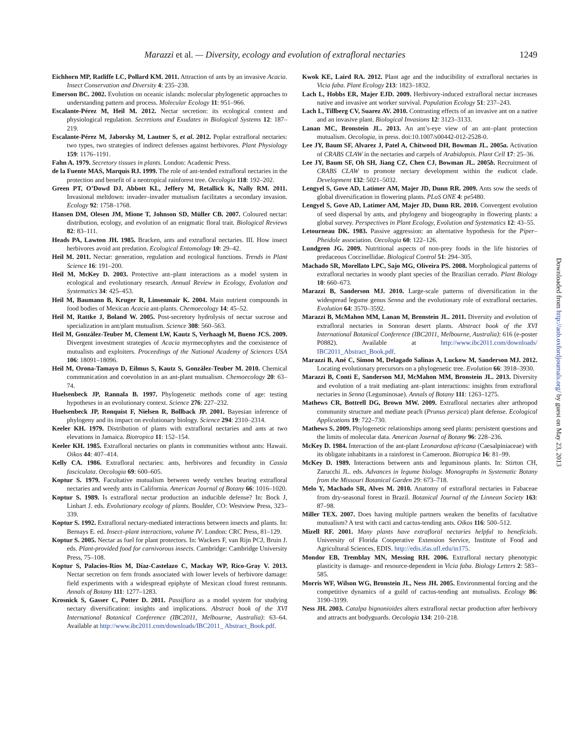Marazzi et al. — Diversity, ecology and evolution of extrafloral nectaries 1249
Eichhorn MP, Ratliffe LC, Pollard KM. 2011. Attraction of ants by an invasive Acacia. Insect Conservation and Diversity 4: 235–238.
Emerson BC. 2002. Evolution on oceanic islands: molecular phylogenetic approaches to understanding pattern and process. Molecular Ecology 11: 951–966.
Escalante-Pérez M, Heil M. 2012. Nectar secretion: its ecological context and physiological regulation. Secretions and Exudates in Biological Systems 12: 187–219.
Escalante-Pérez M, Jaborsky M, Lautner S, et al. 2012. Poplar extrafloral nectaries: two types, two strategies of indirect defenses against herbivores. Plant Physiology 159: 1176–1191.
Fahn A. 1979. Secretory tissues in plants. London: Academic Press.
de la Fuente MAS, Marquis RJ. 1999. The role of ant-tended extrafloral nectaries in the protection and benefit of a neotropical rainforest tree. Oecologia 118: 192–202.
Green PT, O’Dowd DJ, Abbott KL, Jeffery M, Retallick K, Nally RM. 2011. Invasional meltdown: invader–invader mutualism facilitates a secondary invasion. Ecology 92: 1758–1768.
Hansen DM, Olesen JM, Mione T, Johnson SD, Müller CB. 2007. Coloured nectar: distribution, ecology, and evolution of an enigmatic floral trait. Biological Reviews 82: 83–111.
Heads PA, Lawton JH. 1985. Bracken, ants and extrafloral nectaries. III. How insect herbivores avoid ant predation. Ecological Entomology 10: 29–42.
Heil M. 2011. Nectar: generation, regulation and ecological functions. Trends in Plant Science 16: 191–200.
Heil M, McKey D. 2003. Protective ant–plant interactions as a model system in ecological and evolutionary research. Annual Review in Ecology, Evolution and Systematics 34: 425–453.
Heil M, Baumann B, Kruger R, Linsenmair K. 2004. Main nutrient compounds in food bodies of Mexican Acacia ant-plants. Chemoecology 14: 45–52.
Heil M, Rattke J, Boland W. 2005. Post-secretory hydrolysis of nectar sucrose and specialization in ant/plant mutualism. Science 308: 560–563.
Heil M, González-Teuber M, Clement LW, Kautz S, Verhaagh M, Bueno JCS. 2009. Divergent investment strategies of Acacia myrmecophytes and the coexistence of mutualists and exploiters. Proceedings of the National Academy of Sciences USA 106: 18091–18096.
Heil M, Orona-Tamayo D, Eilmus S, Kautz S, González-Teuber M. 2010. Chemical communication and coevolution in an ant-plant mutualism. Chemoecology 20: 63–74.
Huelsenbeck JP, Rannala B. 1997. Phylogenetic methods come of age: testing hypotheses in an evolutionary context. Science 276: 227–232.
Huelsenbeck JP, Ronquist F, Nielsen R, Bollback JP. 2001. Bayesian inference of phylogeny and its impact on evolutionary biology. Science 294: 2310–2314.
Keeler KH. 1979. Distribution of plants with extrafloral nectaries and ants at two elevations in Jamaica. Biotropica 11: 152–154.
Keeler KH. 1985. Extrafloral nectaries on plants in communities without ants: Hawaii. Oikos 44: 407–414.
Kelly CA. 1986. Extrafloral nectaries: ants, herbivores and fecundity in Cassia fasciculata. Oecologia 69: 600–605.
Koptur S. 1979. Facultative mutualism between weedy vetches bearing extrafloral nectaries and weedy ants in California. American Journal of Botany 66: 1016–1020.
Koptur S. 1989. Is extrafloral nectar production an inducible defense? In: Bock J, Linhart J. eds. Evolutionary ecology of plants. Boulder, CO: Westview Press, 323–339.
Koptur S. 1992. Extrafloral nectary-mediated interactions between insects and plants. In: Bernays E. ed. Insect–plant interactions, volume IV. London: CRC Press, 81–129.
Koptur S. 2005. Nectar as fuel for plant protectors. In: Wackers F, van Rijn PCJ, Bruin J. eds. Plant-provided food for carnivorous insects. Cambridge: Cambridge University Press, 75–108.
Koptur S, Palacios-Rios M, Díaz-Castelazo C, Mackay WP, Rico-Gray V. 2013. Nectar secretion on fern fronds associated with lower levels of herbivore damage: field experiments with a widespread epiphyte of Mexican cloud forest remnants. Annals of Botany 111: 1277–1283.
Krosnick S, Gasser C, Potter D. 2011. Passiflora as a model system for studying nectary diversification: insights and implications. Abstract book of the XVI International Botanical Conference (IBC2011, Melbourne, Australia): 63–64. Available at http://www.ibc2011.com/downloads/IBC2011_ Abstract_Book.pdf.
Kwok KE, Laird RA. 2012. Plant age and the inducibility of extrafloral nectaries in Vicia faba. Plant Ecology 213: 1823–1832.
Lach L, Hobbs ER, Majer EJD. 2009. Herbivory-induced extrafloral nectar increases native and invasive ant worker survival. Population Ecology 51: 237–243.
Lach L, Tillberg CV, Suarez AV. 2010. Contrasting effects of an invasive ant on a native and an invasive plant. Biological Invasions 12: 3123–3133.
Lanan MC, Bronstein JL. 2013. An ant’s-eye view of an ant–plant protection mutualism. Oecologia, in press. doi:10.1007/s00442-012-2528-0.
Lee JY, Baum SF, Alvarez J, Patel A, Chitwood DH, Bowman JL. 2005a. Activation of CRABS CLAW in the nectaries and carpels of Arabidopsis. Plant Cell 17: 25–36.
Lee JY, Baum SF, Oh SH, Jiang CZ, Chen CJ, Bowman JL. 2005b. Recruitment of CRABS CLAW to promote nectary development within the eudicot clade. Development 132: 5021–5032.
Lengyel S, Gove AD, Latimer AM, Majer JD, Dunn RR. 2009. Ants sow the seeds of global diversification in flowering plants. PLoS ONE 4: pe5480.
Lengyel S, Gove AD, Latimer AM, Majer JD, Dunn RR. 2010. Convergent evolution of seed dispersal by ants, and phylogeny and biogeography in flowering plants: a global survey. Perspectives in Plant Ecology, Evolution and Systematics 12: 43–55.
Letourneau DK. 1983. Passive aggression: an alternative hypothesis for the Piper–Pheidole association. Oecologia 60: 122–126.
Lundgren JG. 2009. Nutritional aspects of non-prey foods in the life histories of predaceous Coccinellidae. Biological Control 51: 294–305.
Machado SR, Morellato LPC, Sajo MG, Oliveira PS. 2008. Morphological patterns of extrafloral nectaries in woody plant species of the Brazilian cerrado. Plant Biology 10: 660–673.
Marazzi B, Sanderson MJ. 2010. Large-scale patterns of diversification in the widespread legume genus Senna and the evolutionary role of extrafloral nectaries. Evolution 64: 3570–3592.
Marazzi B, McMahon MM, Lanan M, Bronstein JL. 2011. Diversity and evolution of extrafloral nectaries in Sonoran desert plants. Abstract book of the XVI International Botanical Conference (IBC2011, Melbourne, Australia): 616 (e-poster P0882). Available at http://www.ibc2011.com/downloads/ IBC2011_Abstract_Book.pdf.
Marazzi B, Ané C, Simon M, Delagado Salinas A, Luckow M, Sanderson MJ. 2012. Locating evolutionary precursors on a phylogenetic tree. Evolution 66: 3918–3930.
Marazzi B, Conti E, Sanderson MJ, McMahon MM, Bronstein JL. 2013. Diversity and evolution of a trait mediating ant–plant interactions: insights from extrafloral nectaries in Senna (Leguminosae). Annals of Botany 111: 1263–1275.
Mathews CR, Bottrell DG, Brown MW. 2009. Extrafloral nectaries alter arthropod community structure and mediate peach (Prunus persica) plant defense. Ecological Applications 19: 722–730.
Mathews S. 2009. Phylogenetic relationships among seed plants: persistent questions and the limits of molecular data. American Journal of Botany 96: 228–236.
McKey D. 1984. Interaction of the ant-plant Leonardoxa africana (Caesalpiniaceae) with its obligate inhabitants in a rainforest in Cameroon. Biotropica 16: 81–99.
McKey D. 1989. Interactions between ants and leguminous plants. In: Stirton CH, Zarucchi JL. eds. Advances in legume biology. Monographs in Systematic Botany from the Missouri Botanical Garden 29: 673–718.
Melo Y, Machado SR, Alves M. 2010. Anatomy of extrafloral nectaries in Fabaceae from dry-seasonal forest in Brazil. Botanical Journal of the Linnean Society 163: 87–98.
Miller TEX. 2007. Does having multiple partners weaken the benefits of facultative mutualism? A test with cacti and cactus-tending ants. Oikos 116: 500–512.
Mizell RF. 2001. Many plants have extrafloral nectaries helpful to beneficials. University of Florida Cooperative Extension Service, Institute of Food and Agricultural Sciences, EDIS. http://edis.ifas.ufl.edu/in175.
Mondor EB, Tremblay MN, Messing RH. 2006. Extrafloral nectary phenotypic plasticity is damage- and resource-dependent in Vicia faba. Biology Letters 2: 583–585.
Morris WF, Wilson WG, Bronstein JL, Ness JH. 2005. Environmental forcing and the competitive dynamics of a guild of cactus-tending ant mutualists. Ecology 86: 3190–3199.
Ness JH. 2003. Catalpa bignonioides alters extrafloral nectar production after herbivory and attracts ant bodyguards. Oecologia 134: 210–218.
Downloaded from http://aob.oxfordjournals.org/ by guest on May 23, 2013